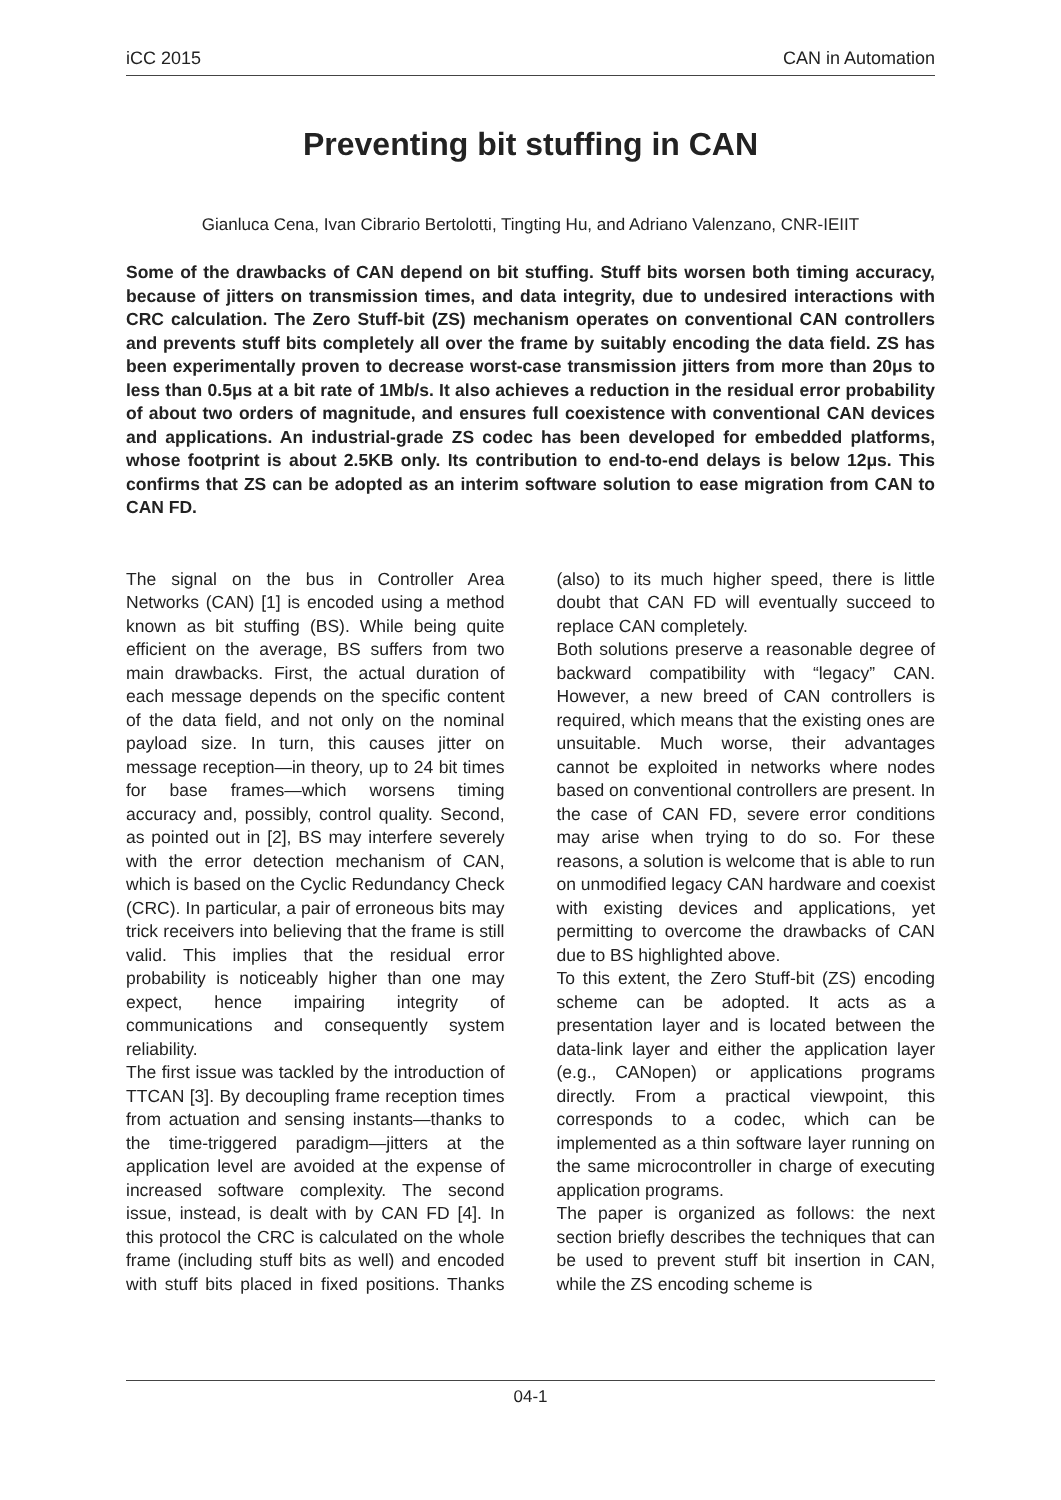iCC 2015 CAN in Automation
Preventing bit stuffing in CAN
Gianluca Cena, Ivan Cibrario Bertolotti, Tingting Hu, and Adriano Valenzano, CNR-IEIIT
Some of the drawbacks of CAN depend on bit stuffing. Stuff bits worsen both timing accuracy, because of jitters on transmission times, and data integrity, due to undesired interactions with CRC calculation. The Zero Stuff-bit (ZS) mechanism operates on conventional CAN controllers and prevents stuff bits completely all over the frame by suitably encoding the data field. ZS has been experimentally proven to decrease worst-case transmission jitters from more than 20μs to less than 0.5μs at a bit rate of 1Mb/s. It also achieves a reduction in the residual error probability of about two orders of magnitude, and ensures full coexistence with conventional CAN devices and applications. An industrial-grade ZS codec has been developed for embedded platforms, whose footprint is about 2.5KB only. Its contribution to end-to-end delays is below 12μs. This confirms that ZS can be adopted as an interim software solution to ease migration from CAN to CAN FD.
The signal on the bus in Controller Area Networks (CAN) [1] is encoded using a method known as bit stuffing (BS). While being quite efficient on the average, BS suffers from two main drawbacks. First, the actual duration of each message depends on the specific content of the data field, and not only on the nominal payload size. In turn, this causes jitter on message reception—in theory, up to 24 bit times for base frames—which worsens timing accuracy and, possibly, control quality. Second, as pointed out in [2], BS may interfere severely with the error detection mechanism of CAN, which is based on the Cyclic Redundancy Check (CRC). In particular, a pair of erroneous bits may trick receivers into believing that the frame is still valid. This implies that the residual error probability is noticeably higher than one may expect, hence impairing integrity of communications and consequently system reliability.
The first issue was tackled by the introduction of TTCAN [3]. By decoupling frame reception times from actuation and sensing instants—thanks to the time-triggered paradigm—jitters at the application level are avoided at the expense of increased software complexity. The second issue, instead, is dealt with by CAN FD [4]. In this protocol the CRC is calculated on the whole frame (including stuff bits as well) and encoded with stuff bits placed in fixed positions. Thanks (also) to its much higher speed, there is little doubt that CAN FD will eventually succeed to replace CAN completely.
Both solutions preserve a reasonable degree of backward compatibility with “legacy” CAN. However, a new breed of CAN controllers is required, which means that the existing ones are unsuitable. Much worse, their advantages cannot be exploited in networks where nodes based on conventional controllers are present. In the case of CAN FD, severe error conditions may arise when trying to do so. For these reasons, a solution is welcome that is able to run on unmodified legacy CAN hardware and coexist with existing devices and applications, yet permitting to overcome the drawbacks of CAN due to BS highlighted above.
To this extent, the Zero Stuff-bit (ZS) encoding scheme can be adopted. It acts as a presentation layer and is located between the data-link layer and either the application layer (e.g., CANopen) or applications programs directly. From a practical viewpoint, this corresponds to a codec, which can be implemented as a thin software layer running on the same microcontroller in charge of executing application programs.
The paper is organized as follows: the next section briefly describes the techniques that can be used to prevent stuff bit insertion in CAN, while the ZS encoding scheme is
04-1